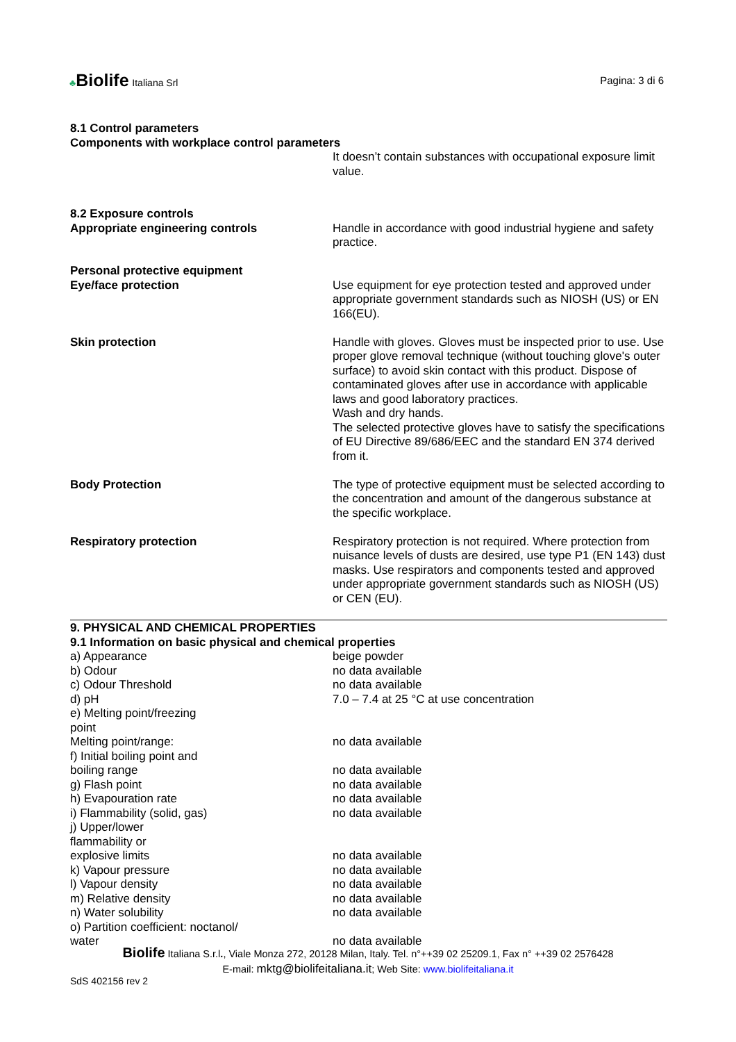♣Biolife Italiana Srl
Pagina: 3 di 6
8.1 Control parameters
Components with workplace control parameters
| | It doesn’t contain substances with occupational exposure limit value. |
| 8.2 Exposure controls | |
| Appropriate engineering controls | Handle in accordance with good industrial hygiene and safety practice. |
| Personal protective equipment | |
| Eye/face protection | Use equipment for eye protection tested and approved under appropriate government standards such as NIOSH (US) or EN 166(EU). |
| Skin protection | Handle with gloves. Gloves must be inspected prior to use. Use proper glove removal technique (without touching glove's outer surface) to avoid skin contact with this product. Dispose of contaminated gloves after use in accordance with applicable laws and good laboratory practices. Wash and dry hands. The selected protective gloves have to satisfy the specifications of EU Directive 89/686/EEC and the standard EN 374 derived from it. |
| Body Protection | The type of protective equipment must be selected according to the concentration and amount of the dangerous substance at the specific workplace. |
| Respiratory protection | Respiratory protection is not required. Where protection from nuisance levels of dusts are desired, use type P1 (EN 143) dust masks. Use respirators and components tested and approved under appropriate government standards such as NIOSH (US) or CEN (EU). |
9. PHYSICAL AND CHEMICAL PROPERTIES
9.1 Information on basic physical and chemical properties
| a) Appearance | beige powder |
| b) Odour | no data available |
| c) Odour Threshold | no data available |
| d) pH | 7.0 – 7.4 at 25 °C at use concentration |
| e) Melting point/freezing point | |
| Melting point/range: | no data available |
| f) Initial boiling point and boiling range | no data available |
| g) Flash point | no data available |
| h) Evapouration rate | no data available |
| i) Flammability (solid, gas) | no data available |
| j) Upper/lower flammability or explosive limits | no data available |
| k) Vapour pressure | no data available |
| l) Vapour density | no data available |
| m) Relative density | no data available |
| n) Water solubility | no data available |
| o) Partition coefficient: noctanol/ water | no data available |
Biolife Italiana S.r.l., Viale Monza 272, 20128 Milan, Italy. Tel. n°++39 02 25209.1, Fax n° ++39 02 2576428
E-mail: mktg@biolifeitaliana.it; Web Site: www.biolifeitaliana.it
SdS 402156 rev 2